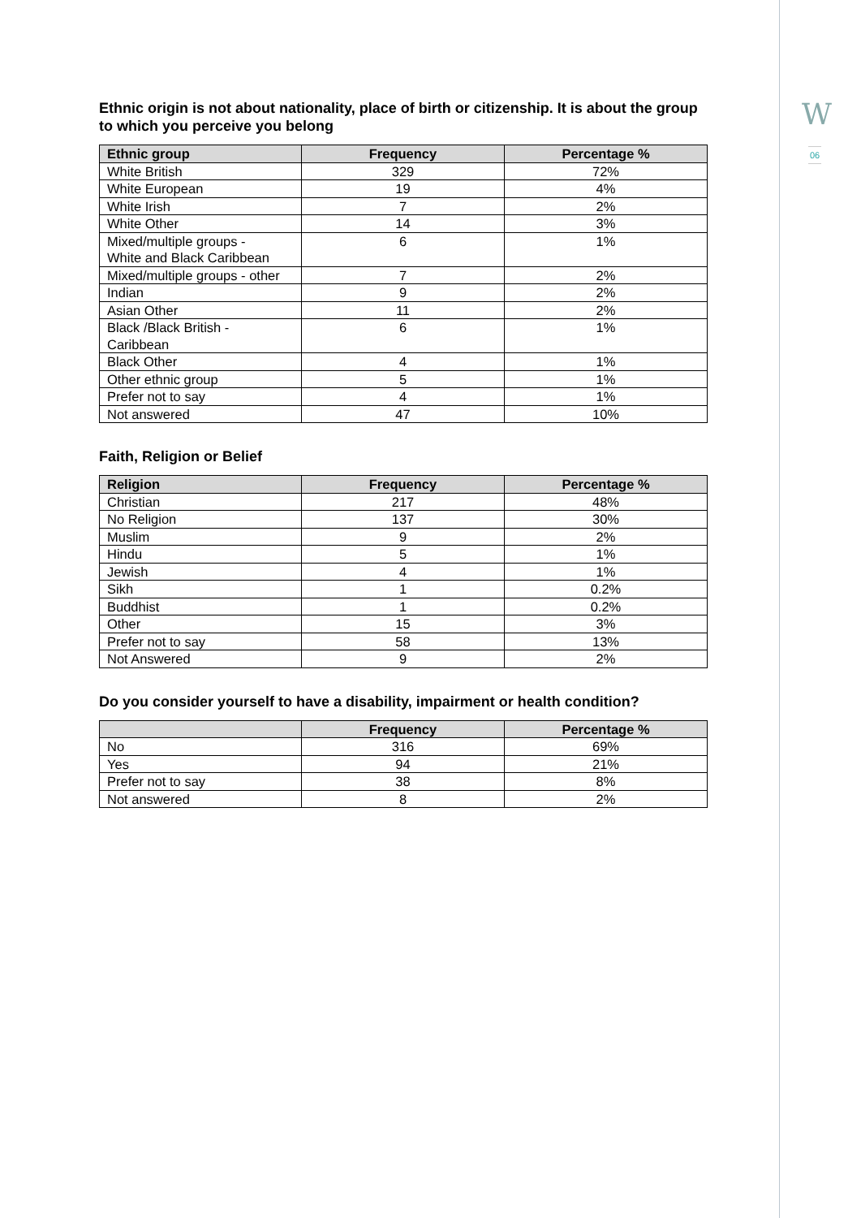W
06
Ethnic origin is not about nationality, place of birth or citizenship. It is about the group to which you perceive you belong
| Ethnic group | Frequency | Percentage % |
| --- | --- | --- |
| White British | 329 | 72% |
| White European | 19 | 4% |
| White Irish | 7 | 2% |
| White Other | 14 | 3% |
| Mixed/multiple groups - White and Black Caribbean | 6 | 1% |
| Mixed/multiple groups - other | 7 | 2% |
| Indian | 9 | 2% |
| Asian Other | 11 | 2% |
| Black /Black British - Caribbean | 6 | 1% |
| Black Other | 4 | 1% |
| Other ethnic group | 5 | 1% |
| Prefer not to say | 4 | 1% |
| Not answered | 47 | 10% |
Faith, Religion or Belief
| Religion | Frequency | Percentage % |
| --- | --- | --- |
| Christian | 217 | 48% |
| No Religion | 137 | 30% |
| Muslim | 9 | 2% |
| Hindu | 5 | 1% |
| Jewish | 4 | 1% |
| Sikh | 1 | 0.2% |
| Buddhist | 1 | 0.2% |
| Other | 15 | 3% |
| Prefer not to say | 58 | 13% |
| Not Answered | 9 | 2% |
Do you consider yourself to have a disability, impairment or health condition?
| | Frequency | Percentage % |
| --- | --- | --- |
| No | 316 | 69% |
| Yes | 94 | 21% |
| Prefer not to say | 38 | 8% |
| Not answered | 8 | 2% |